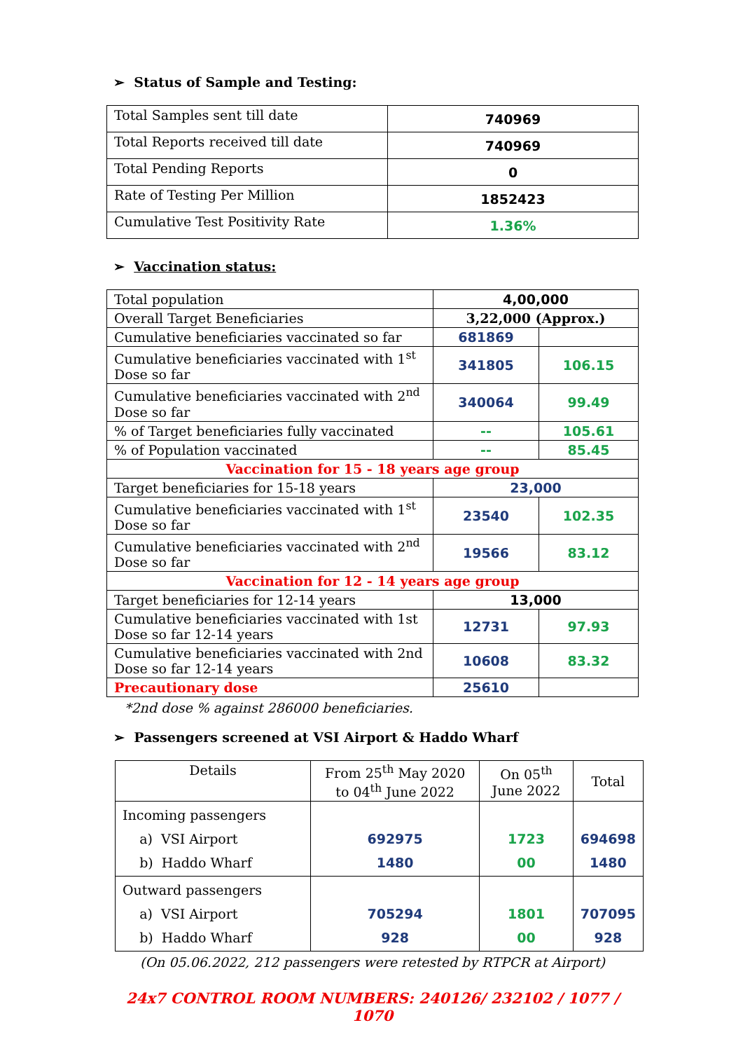➢ Status of Sample and Testing:
| Total Samples sent till date | 740969 |
| Total Reports received till date | 740969 |
| Total Pending Reports | 0 |
| Rate of Testing Per Million | 1852423 |
| Cumulative Test Positivity Rate | 1.36% |
➢ Vaccination status:
| Total population | 4,00,000 | |
| Overall Target Beneficiaries | 3,22,000 (Approx.) | |
| Cumulative beneficiaries vaccinated so far | 681869 | |
| Cumulative beneficiaries vaccinated with 1<sup>st</sup> Dose so far | 341805 | 106.15 |
| Cumulative beneficiaries vaccinated with 2<sup>nd</sup> Dose so far | 340064 | 99.49 |
| % of Target beneficiaries fully vaccinated | -- | 105.61 |
| % of Population vaccinated | -- | 85.45 |
| Vaccination for 15 - 18 years age group | | |
| Target beneficiaries for 15-18 years | 23,000 | |
| Cumulative beneficiaries vaccinated with 1<sup>st</sup> Dose so far | 23540 | 102.35 |
| Cumulative beneficiaries vaccinated with 2<sup>nd</sup> Dose so far | 19566 | 83.12 |
| Vaccination for 12 - 14 years age group | | |
| Target beneficiaries for 12-14 years | 13,000 | |
| Cumulative beneficiaries vaccinated with 1st Dose so far 12-14 years | 12731 | 97.93 |
| Cumulative beneficiaries vaccinated with 2nd Dose so far 12-14 years | 10608 | 83.32 |
| Precautionary dose | 25610 | |
*2nd dose % against 286000 beneficiaries.
➢ Passengers screened at VSI Airport & Haddo Wharf
| Details | From 25<sup>th</sup> May 2020 to 04<sup>th</sup> June 2022 | On 05<sup>th</sup> June 2022 | Total |
| Incoming passengers a) VSI Airport b) Haddo Wharf | 692975 1480 | 1723 00 | 694698 1480 |
| Outward passengers a) VSI Airport b) Haddo Wharf | 705294 928 | 1801 00 | 707095 928 |
(On 05.06.2022, 212 passengers were retested by RTPCR at Airport)
24x7 CONTROL ROOM NUMBERS: 240126/ 232102 / 1077 / 1070